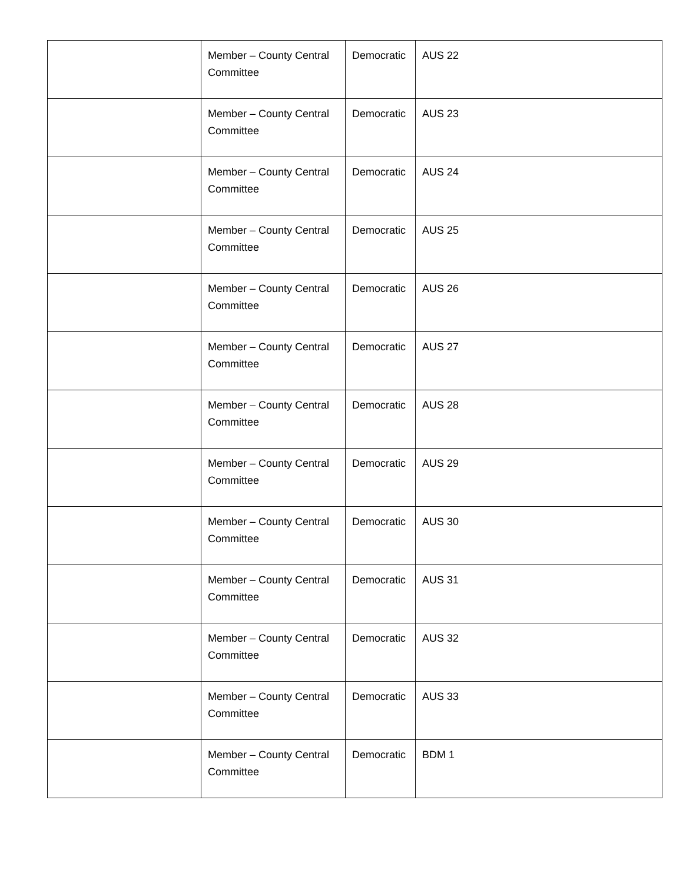| | Member – County Central Committee | Democratic | AUS 22 |
| | Member – County Central Committee | Democratic | AUS 23 |
| | Member – County Central Committee | Democratic | AUS 24 |
| | Member – County Central Committee | Democratic | AUS 25 |
| | Member – County Central Committee | Democratic | AUS 26 |
| | Member – County Central Committee | Democratic | AUS 27 |
| | Member – County Central Committee | Democratic | AUS 28 |
| | Member – County Central Committee | Democratic | AUS 29 |
| | Member – County Central Committee | Democratic | AUS 30 |
| | Member – County Central Committee | Democratic | AUS 31 |
| | Member – County Central Committee | Democratic | AUS 32 |
| | Member – County Central Committee | Democratic | AUS 33 |
| | Member – County Central Committee | Democratic | BDM 1 |